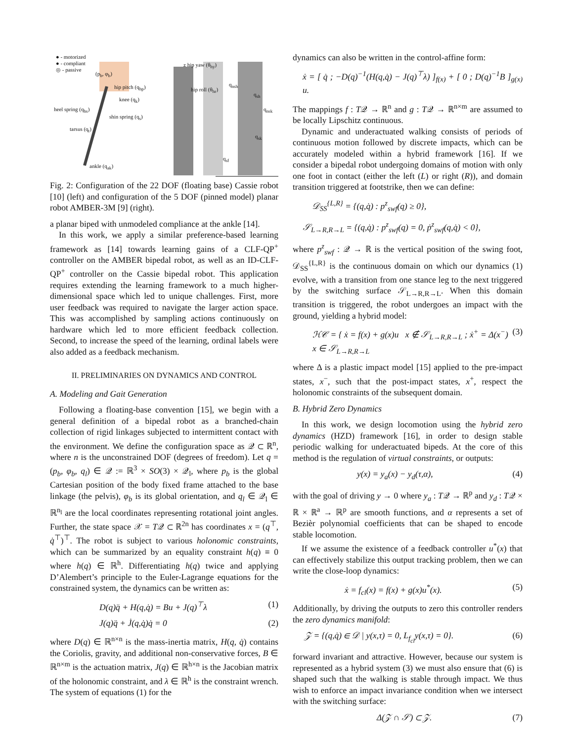● - motorized
● - compliant
◎ - passive
(p<sub>b</sub>, φ<sub>b</sub>)
hip pitch (q<sub>hp</sub>)
knee (q<sub>k</sub>)
heel spring (q<sub>hs</sub>)
shin spring (q<sub>s</sub>)
tarsus (q<sub>t</sub>)
ankle (q<sub>ak</sub>)
z hip yaw (θ<sub>hy</sub>)
hip roll (θ<sub>hr</sub>)
q<sub>nsh</sub>
q<sub>sh</sub>
q<sub>nsk</sub>
q<sub>sk</sub>
q<sub>sf</sub>
Fig. 2: Configuration of the 22 DOF (floating base) Cassie robot [10] (left) and configuration of the 5 DOF (pinned model) planar robot AMBER-3M [9] (right).
a planar biped with unmodeled compliance at the ankle [14].
In this work, we apply a similar preference-based learning framework as [14] towards learning gains of a CLF-QP<sup>+</sup> controller on the AMBER bipedal robot, as well as an ID-CLF-QP<sup>+</sup> controller on the Cassie bipedal robot. This application requires extending the learning framework to a much higher-dimensional space which led to unique challenges. First, more user feedback was required to navigate the larger action space. This was accomplished by sampling actions continuously on hardware which led to more efficient feedback collection. Second, to increase the speed of the learning, ordinal labels were also added as a feedback mechanism.
II. PRELIMINARIES ON DYNAMICS AND CONTROL
A. Modeling and Gait Generation
Following a floating-base convention [15], we begin with a general definition of a bipedal robot as a branched-chain collection of rigid linkages subjected to intermittent contact with the environment. We define the configuration space as 𝒬 ⊂ ℝ<sup>n</sup>, where n is the unconstrained DOF (degrees of freedom). Let q = (p<sub>b</sub>, φ<sub>b</sub>, q<sub>l</sub>) ∈ 𝒬 := ℝ<sup>3</sup> × SO(3) × 𝒬<sub>l</sub>, where p<sub>b</sub> is the global Cartesian position of the body fixed frame attached to the base linkage (the pelvis), φ<sub>b</sub> is its global orientation, and q<sub>l</sub> ∈ 𝒬<sub>l</sub> ∈ ℝ<sup>n<sub>l</sub></sup> are the local coordinates representing rotational joint angles. Further, the state space 𝒳 = T𝒬 ⊂ ℝ<sup>2n</sup> has coordinates x = (q<sup>⊤</sup>, q̇<sup>⊤</sup>)<sup>⊤</sup>. The robot is subject to various holonomic constraints, which can be summarized by an equality constraint h(q) ≡ 0 where h(q) ∈ ℝ<sup>h</sup>. Differentiating h(q) twice and applying D’Alembert’s principle to the Euler-Lagrange equations for the constrained system, the dynamics can be written as:
D(q)q̈ + H(q,q̇) = Bu + J(q)<sup>⊤</sup>λ (1)
J(q)q̈ + J̇(q,q̇)q̇ = 0 (2)
where D(q) ∈ ℝ<sup>n×n</sup> is the mass-inertia matrix, H(q, q̇) contains the Coriolis, gravity, and additional non-conservative forces, B ∈ ℝ<sup>n×m</sup> is the actuation matrix, J(q) ∈ ℝ<sup>h×n</sup> is the Jacobian matrix of the holonomic constraint, and λ ∈ ℝ<sup>h</sup> is the constraint wrench. The system of equations (1) for the
dynamics can also be written in the control-affine form:
ẋ = [ q̇ ; −D(q)<sup>−1</sup>(H(q,q̇) − J(q)<sup>⊤</sup>λ) ]<sub>f(x)</sub> + [ 0 ; D(q)<sup>−1</sup>B ]<sub>g(x)</sub> u.
The mappings f : T𝒬 → ℝ<sup>n</sup> and g : T𝒬 → ℝ<sup>n×m</sup> are assumed to be locally Lipschitz continuous.
Dynamic and underactuated walking consists of periods of continuous motion followed by discrete impacts, which can be accurately modeled within a hybrid framework [16]. If we consider a bipedal robot undergoing domains of motion with only one foot in contact (either the left (L) or right (R)), and domain transition triggered at footstrike, then we can define:
𝒟<sub>SS</sub><sup>{L,R}</sup> = {(q,q̇) : p<sup>z</sup><sub>swf</sub>(q) ≥ 0},
𝒮<sub>L→R,R→L</sub> = {(q,q̇) : p<sup>z</sup><sub>swf</sub>(q) = 0, ṗ<sup>z</sup><sub>swf</sub>(q,q̇) < 0},
where p<sup>z</sup><sub>swf</sub> : 𝒬 → ℝ is the vertical position of the swing foot, 𝒟<sub>SS</sub><sup>{L,R}</sup> is the continuous domain on which our dynamics (1) evolve, with a transition from one stance leg to the next triggered by the switching surface 𝒮<sub>L→R,R→L</sub>. When this domain transition is triggered, the robot undergoes an impact with the ground, yielding a hybrid model:
ℋ𝒞 = { ẋ = f(x) + g(x)u x ∉ 𝒮<sub>L→R,R→L</sub> ; ẋ<sup>+</sup> = Δ(x<sup>−</sup>) x ∈ 𝒮<sub>L→R,R→L</sub> (3)
where Δ is a plastic impact model [15] applied to the pre-impact states, x<sup>−</sup>, such that the post-impact states, x<sup>+</sup>, respect the holonomic constraints of the subsequent domain.
B. Hybrid Zero Dynamics
In this work, we design locomotion using the hybrid zero dynamics (HZD) framework [16], in order to design stable periodic walking for underactuated bipeds. At the core of this method is the regulation of virtual constraints, or outputs:
y(x) = y<sub>a</sub>(x) − y<sub>d</sub>(τ,α), (4)
with the goal of driving y → 0 where y<sub>a</sub> : T𝒬 → ℝ<sup>p</sup> and y<sub>d</sub> : T𝒬 × ℝ × ℝ<sup>a</sup> → ℝ<sup>p</sup> are smooth functions, and α represents a set of Bezièr polynomial coefficients that can be shaped to encode stable locomotion.
If we assume the existence of a feedback controller u<sup>*</sup>(x) that can effectively stabilize this output tracking problem, then we can write the close-loop dynamics:
ẋ = f<sub>cl</sub>(x) = f(x) + g(x)u<sup>*</sup>(x). (5)
Additionally, by driving the outputs to zero this controller renders the zero dynamics manifold:
𝒵 = {(q,q̇) ∈ 𝒟 | y(x,τ) = 0, L<sub>f<sub>cl</sub></sub>y(x,τ) = 0}. (6)
forward invariant and attractive. However, because our system is represented as a hybrid system (3) we must also ensure that (6) is shaped such that the walking is stable through impact. We thus wish to enforce an impact invariance condition when we intersect with the switching surface:
Δ(𝒵 ∩ 𝒮) ⊂ 𝒵. (7)